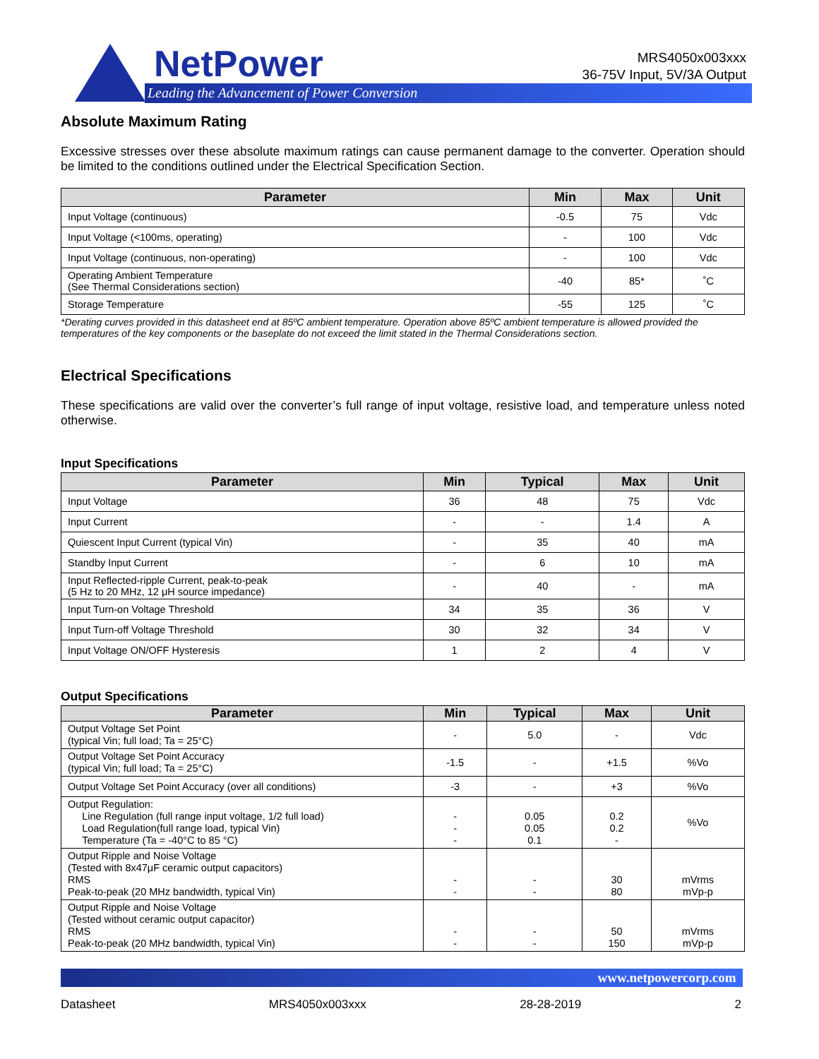NetPower
Leading the Advancement of Power Conversion
MRS4050x003xxx
36-75V Input, 5V/3A Output
Absolute Maximum Rating
Excessive stresses over these absolute maximum ratings can cause permanent damage to the converter. Operation should be limited to the conditions outlined under the Electrical Specification Section.
| Parameter | Min | Max | Unit |
| --- | --- | --- | --- |
| Input Voltage (continuous) | -0.5 | 75 | Vdc |
| Input Voltage (<100ms, operating) | - | 100 | Vdc |
| Input Voltage (continuous, non-operating) | - | 100 | Vdc |
| Operating Ambient Temperature (See Thermal Considerations section) | -40 | 85* | ˚C |
| Storage Temperature | -55 | 125 | ˚C |
*Derating curves provided in this datasheet end at 85ºC ambient temperature. Operation above 85ºC ambient temperature is allowed provided the temperatures of the key components or the baseplate do not exceed the limit stated in the Thermal Considerations section.
Electrical Specifications
These specifications are valid over the converter’s full range of input voltage, resistive load, and temperature unless noted otherwise.
Input Specifications
| Parameter | Min | Typical | Max | Unit |
| --- | --- | --- | --- | --- |
| Input Voltage | 36 | 48 | 75 | Vdc |
| Input Current | - | - | 1.4 | A |
| Quiescent Input Current (typical Vin) | - | 35 | 40 | mA |
| Standby Input Current | - | 6 | 10 | mA |
| Input Reflected-ripple Current, peak-to-peak (5 Hz to 20 MHz, 12 μH source impedance) | - | 40 | - | mA |
| Input Turn-on Voltage Threshold | 34 | 35 | 36 | V |
| Input Turn-off Voltage Threshold | 30 | 32 | 34 | V |
| Input Voltage ON/OFF Hysteresis | 1 | 2 | 4 | V |
Output Specifications
| Parameter | Min | Typical | Max | Unit |
| --- | --- | --- | --- | --- |
| Output Voltage Set Point (typical Vin; full load; Ta = 25°C) | - | 5.0 | - | Vdc |
| Output Voltage Set Point Accuracy (typical Vin; full load; Ta = 25°C) | -1.5 | - | +1.5 | %Vo |
| Output Voltage Set Point Accuracy (over all conditions) | -3 | - | +3 | %Vo |
| Output Regulation: Line Regulation (full range input voltage, 1/2 full load) Load Regulation(full range load, typical Vin) Temperature (Ta = -40°C to 85 °C) | - - - | 0.05 0.05 0.1 | 0.2 0.2 - | %Vo |
| Output Ripple and Noise Voltage (Tested with 8x47μF ceramic output capacitors) RMS Peak-to-peak (20 MHz bandwidth, typical Vin) | - - | - - | 30 80 | mVrms mVp-p |
| Output Ripple and Noise Voltage (Tested without ceramic output capacitor) RMS Peak-to-peak (20 MHz bandwidth, typical Vin) | - - | - - | 50 150 | mVrms mVp-p |
www.netpowercorp.com
Datasheet MRS4050x003xxx 28-28-2019 2